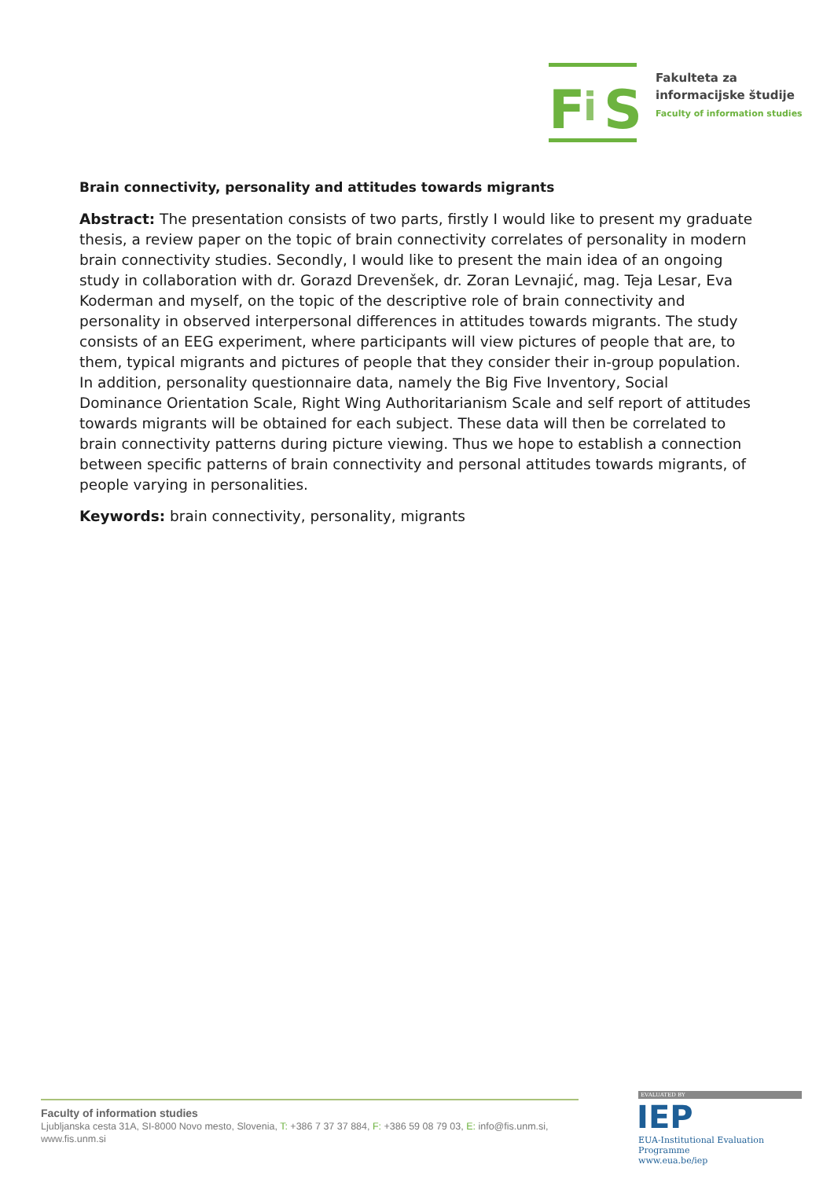F i S
Fakulteta za
informacijske študije
Faculty of information studies
Brain connectivity, personality and attitudes towards migrants
Abstract: The presentation consists of two parts, firstly I would like to present my graduate thesis, a review paper on the topic of brain connectivity correlates of personality in modern brain connectivity studies. Secondly, I would like to present the main idea of an ongoing study in collaboration with dr. Gorazd Drevenšek, dr. Zoran Levnajić, mag. Teja Lesar, Eva Koderman and myself, on the topic of the descriptive role of brain connectivity and personality in observed interpersonal differences in attitudes towards migrants. The study consists of an EEG experiment, where participants will view pictures of people that are, to them, typical migrants and pictures of people that they consider their in-group population. In addition, personality questionnaire data, namely the Big Five Inventory, Social Dominance Orientation Scale, Right Wing Authoritarianism Scale and self report of attitudes towards migrants will be obtained for each subject. These data will then be correlated to brain connectivity patterns during picture viewing. Thus we hope to establish a connection between specific patterns of brain connectivity and personal attitudes towards migrants, of people varying in personalities.
Keywords: brain connectivity, personality, migrants
Faculty of information studies
Ljubljanska cesta 31A, SI-8000 Novo mesto, Slovenia, T: +386 7 37 37 884, F: +386 59 08 79 03, E: info@fis.unm.si, www.fis.unm.si
EVALUATED BY
IEP
EUA-Institutional Evaluation Programme
www.eua.be/iep